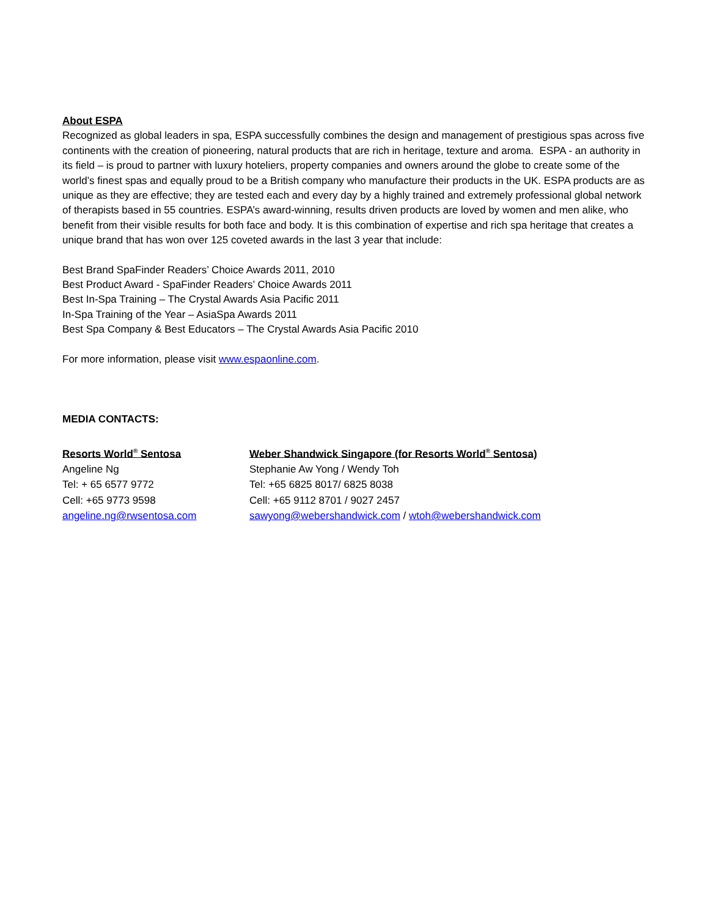About ESPA
Recognized as global leaders in spa, ESPA successfully combines the design and management of prestigious spas across five continents with the creation of pioneering, natural products that are rich in heritage, texture and aroma. ESPA - an authority in its field – is proud to partner with luxury hoteliers, property companies and owners around the globe to create some of the world’s finest spas and equally proud to be a British company who manufacture their products in the UK. ESPA products are as unique as they are effective; they are tested each and every day by a highly trained and extremely professional global network of therapists based in 55 countries. ESPA’s award-winning, results driven products are loved by women and men alike, who benefit from their visible results for both face and body. It is this combination of expertise and rich spa heritage that creates a unique brand that has won over 125 coveted awards in the last 3 year that include:
Best Brand SpaFinder Readers’ Choice Awards 2011, 2010
Best Product Award - SpaFinder Readers’ Choice Awards 2011
Best In-Spa Training – The Crystal Awards Asia Pacific 2011
In-Spa Training of the Year – AsiaSpa Awards 2011
Best Spa Company & Best Educators – The Crystal Awards Asia Pacific 2010
For more information, please visit www.espaonline.com.
MEDIA CONTACTS:
Resorts World<sup>®</sup> Sentosa
Angeline Ng
Tel: + 65 6577 9772
Cell: +65 9773 9598
angeline.ng@rwsentosa.com
Weber Shandwick Singapore (for Resorts World<sup>®</sup> Sentosa)
Stephanie Aw Yong / Wendy Toh
Tel: +65 6825 8017/ 6825 8038
Cell: +65 9112 8701 / 9027 2457
sawyong@webershandwick.com / wtoh@webershandwick.com